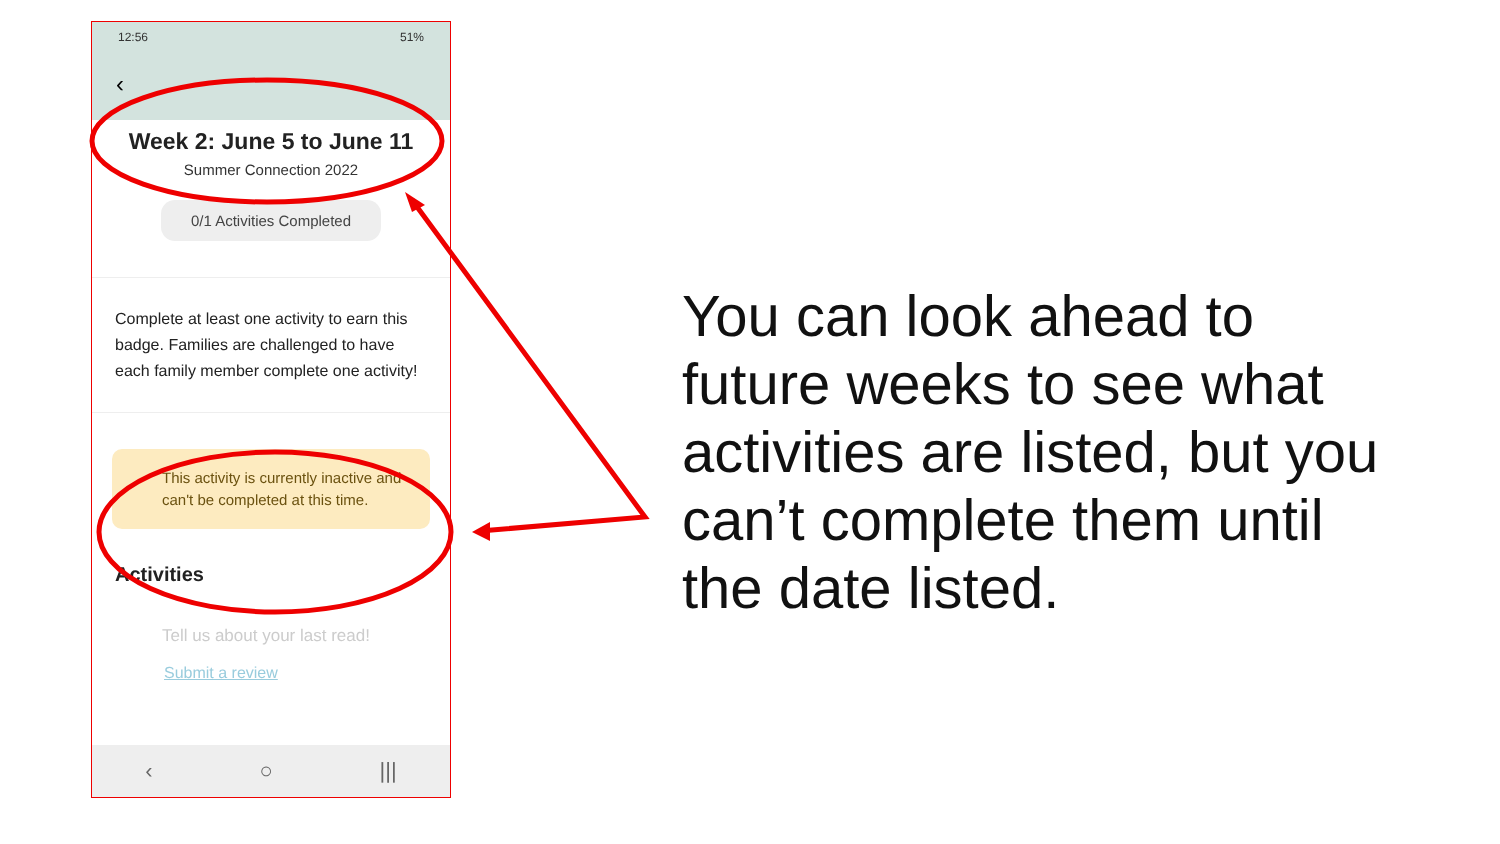12:56 51%
‹
Week 2: June 5 to June 11
Summer Connection 2022
0/1 Activities Completed
Complete at least one activity to earn this badge. Families are challenged to have each family member complete one activity!
This activity is currently inactive and can't be completed at this time.
Activities
Tell us about your last read!
Submit a review
‹ ○ |||
You can look ahead to future weeks to see what activities are listed, but you can’t complete them until the date listed.